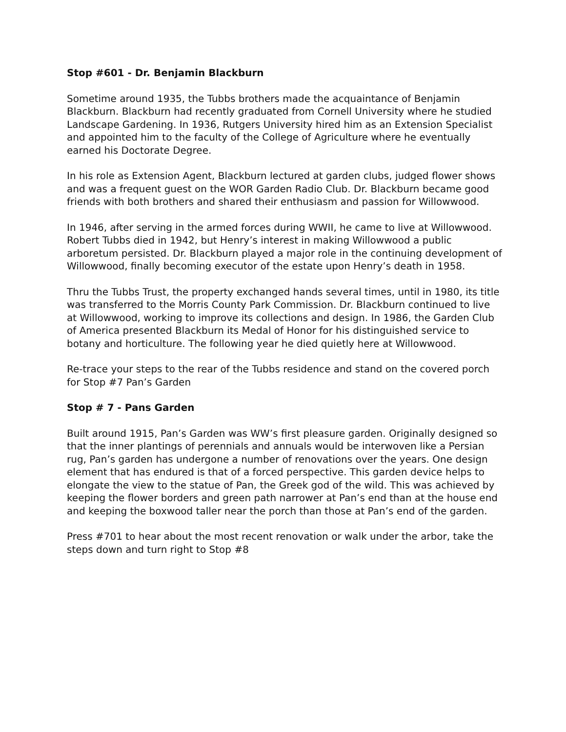Stop #601 - Dr. Benjamin Blackburn
Sometime around 1935, the Tubbs brothers made the acquaintance of Benjamin Blackburn. Blackburn had recently graduated from Cornell University where he studied Landscape Gardening. In 1936, Rutgers University hired him as an Extension Specialist and appointed him to the faculty of the College of Agriculture where he eventually earned his Doctorate Degree.
In his role as Extension Agent, Blackburn lectured at garden clubs, judged flower shows and was a frequent guest on the WOR Garden Radio Club. Dr. Blackburn became good friends with both brothers and shared their enthusiasm and passion for Willowwood.
In 1946, after serving in the armed forces during WWII, he came to live at Willowwood. Robert Tubbs died in 1942, but Henry’s interest in making Willowwood a public arboretum persisted. Dr. Blackburn played a major role in the continuing development of Willowwood, finally becoming executor of the estate upon Henry’s death in 1958.
Thru the Tubbs Trust, the property exchanged hands several times, until in 1980, its title was transferred to the Morris County Park Commission. Dr. Blackburn continued to live at Willowwood, working to improve its collections and design. In 1986, the Garden Club of America presented Blackburn its Medal of Honor for his distinguished service to botany and horticulture. The following year he died quietly here at Willowwood.
Re-trace your steps to the rear of the Tubbs residence and stand on the covered porch for Stop #7 Pan’s Garden
Stop # 7 - Pans Garden
Built around 1915, Pan’s Garden was WW’s first pleasure garden. Originally designed so that the inner plantings of perennials and annuals would be interwoven like a Persian rug, Pan’s garden has undergone a number of renovations over the years. One design element that has endured is that of a forced perspective. This garden device helps to elongate the view to the statue of Pan, the Greek god of the wild. This was achieved by keeping the flower borders and green path narrower at Pan’s end than at the house end and keeping the boxwood taller near the porch than those at Pan’s end of the garden.
Press #701 to hear about the most recent renovation or walk under the arbor, take the steps down and turn right to Stop #8